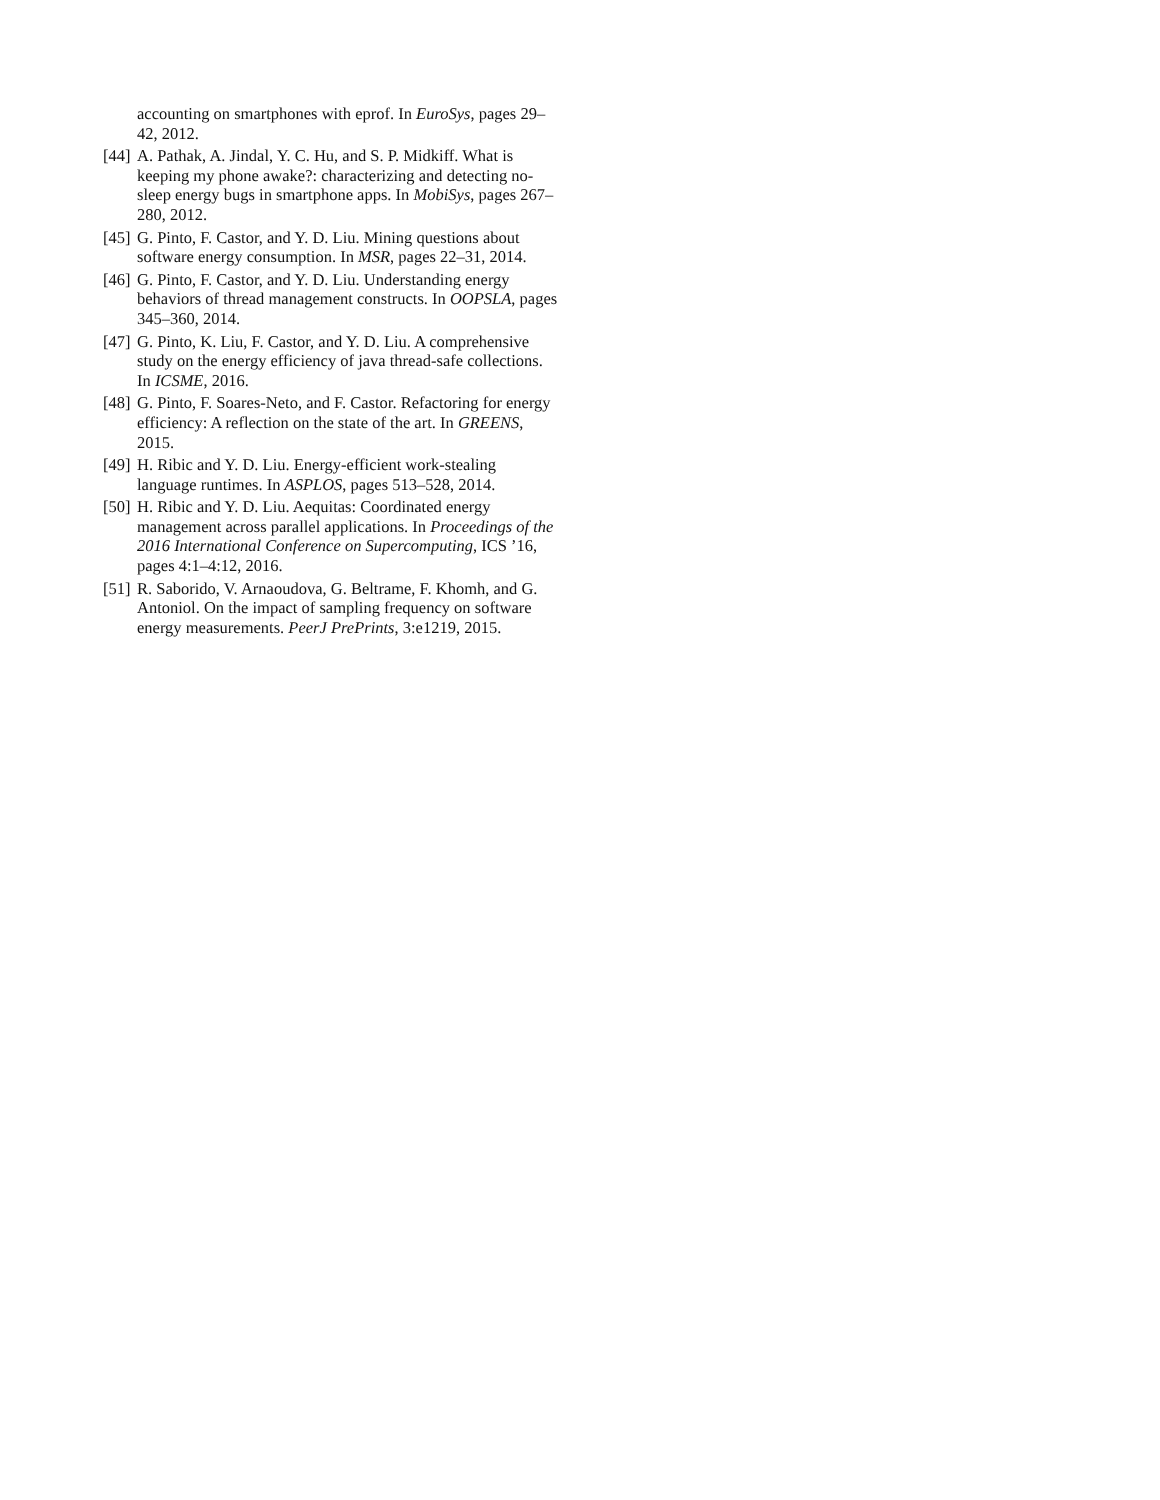accounting on smartphones with eprof. In EuroSys, pages 29–42, 2012.
[44] A. Pathak, A. Jindal, Y. C. Hu, and S. P. Midkiff. What is keeping my phone awake?: characterizing and detecting no-sleep energy bugs in smartphone apps. In MobiSys, pages 267–280, 2012.
[45] G. Pinto, F. Castor, and Y. D. Liu. Mining questions about software energy consumption. In MSR, pages 22–31, 2014.
[46] G. Pinto, F. Castor, and Y. D. Liu. Understanding energy behaviors of thread management constructs. In OOPSLA, pages 345–360, 2014.
[47] G. Pinto, K. Liu, F. Castor, and Y. D. Liu. A comprehensive study on the energy efficiency of java thread-safe collections. In ICSME, 2016.
[48] G. Pinto, F. Soares-Neto, and F. Castor. Refactoring for energy efficiency: A reflection on the state of the art. In GREENS, 2015.
[49] H. Ribic and Y. D. Liu. Energy-efficient work-stealing language runtimes. In ASPLOS, pages 513–528, 2014.
[50] H. Ribic and Y. D. Liu. Aequitas: Coordinated energy management across parallel applications. In Proceedings of the 2016 International Conference on Supercomputing, ICS ’16, pages 4:1–4:12, 2016.
[51] R. Saborido, V. Arnaoudova, G. Beltrame, F. Khomh, and G. Antoniol. On the impact of sampling frequency on software energy measurements. PeerJ PrePrints, 3:e1219, 2015.